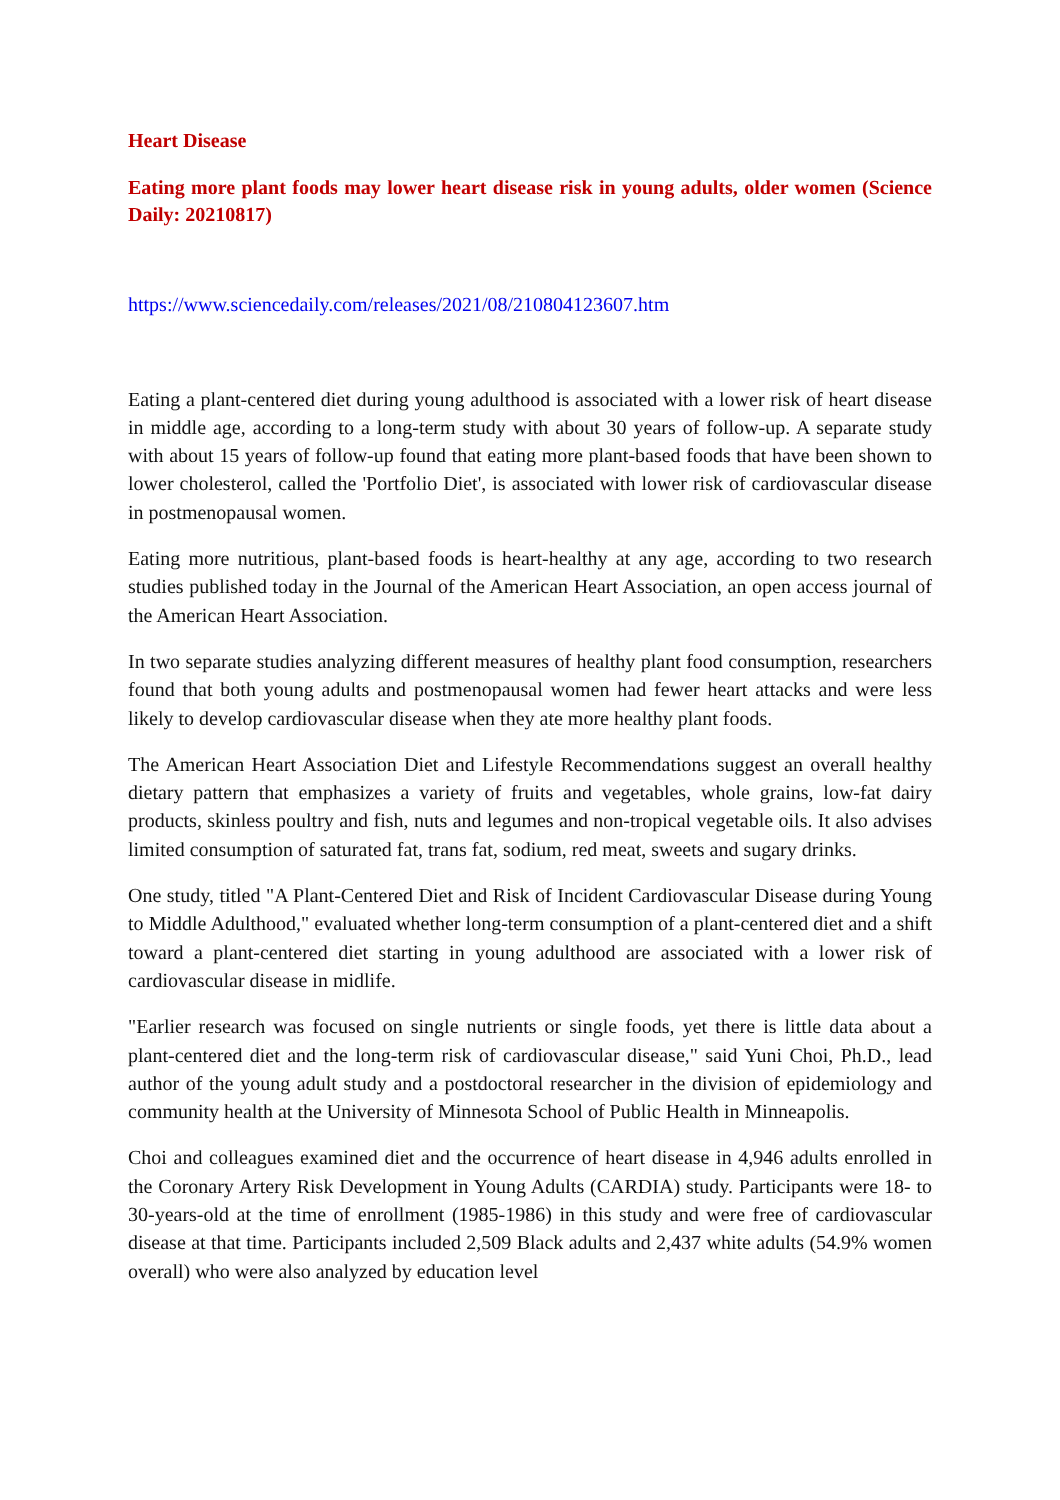Heart Disease
Eating more plant foods may lower heart disease risk in young adults, older women (Science Daily: 20210817)
https://www.sciencedaily.com/releases/2021/08/210804123607.htm
Eating a plant-centered diet during young adulthood is associated with a lower risk of heart disease in middle age, according to a long-term study with about 30 years of follow-up. A separate study with about 15 years of follow-up found that eating more plant-based foods that have been shown to lower cholesterol, called the 'Portfolio Diet', is associated with lower risk of cardiovascular disease in postmenopausal women.
Eating more nutritious, plant-based foods is heart-healthy at any age, according to two research studies published today in the Journal of the American Heart Association, an open access journal of the American Heart Association.
In two separate studies analyzing different measures of healthy plant food consumption, researchers found that both young adults and postmenopausal women had fewer heart attacks and were less likely to develop cardiovascular disease when they ate more healthy plant foods.
The American Heart Association Diet and Lifestyle Recommendations suggest an overall healthy dietary pattern that emphasizes a variety of fruits and vegetables, whole grains, low-fat dairy products, skinless poultry and fish, nuts and legumes and non-tropical vegetable oils. It also advises limited consumption of saturated fat, trans fat, sodium, red meat, sweets and sugary drinks.
One study, titled "A Plant-Centered Diet and Risk of Incident Cardiovascular Disease during Young to Middle Adulthood," evaluated whether long-term consumption of a plant-centered diet and a shift toward a plant-centered diet starting in young adulthood are associated with a lower risk of cardiovascular disease in midlife.
"Earlier research was focused on single nutrients or single foods, yet there is little data about a plant-centered diet and the long-term risk of cardiovascular disease," said Yuni Choi, Ph.D., lead author of the young adult study and a postdoctoral researcher in the division of epidemiology and community health at the University of Minnesota School of Public Health in Minneapolis.
Choi and colleagues examined diet and the occurrence of heart disease in 4,946 adults enrolled in the Coronary Artery Risk Development in Young Adults (CARDIA) study. Participants were 18- to 30-years-old at the time of enrollment (1985-1986) in this study and were free of cardiovascular disease at that time. Participants included 2,509 Black adults and 2,437 white adults (54.9% women overall) who were also analyzed by education level